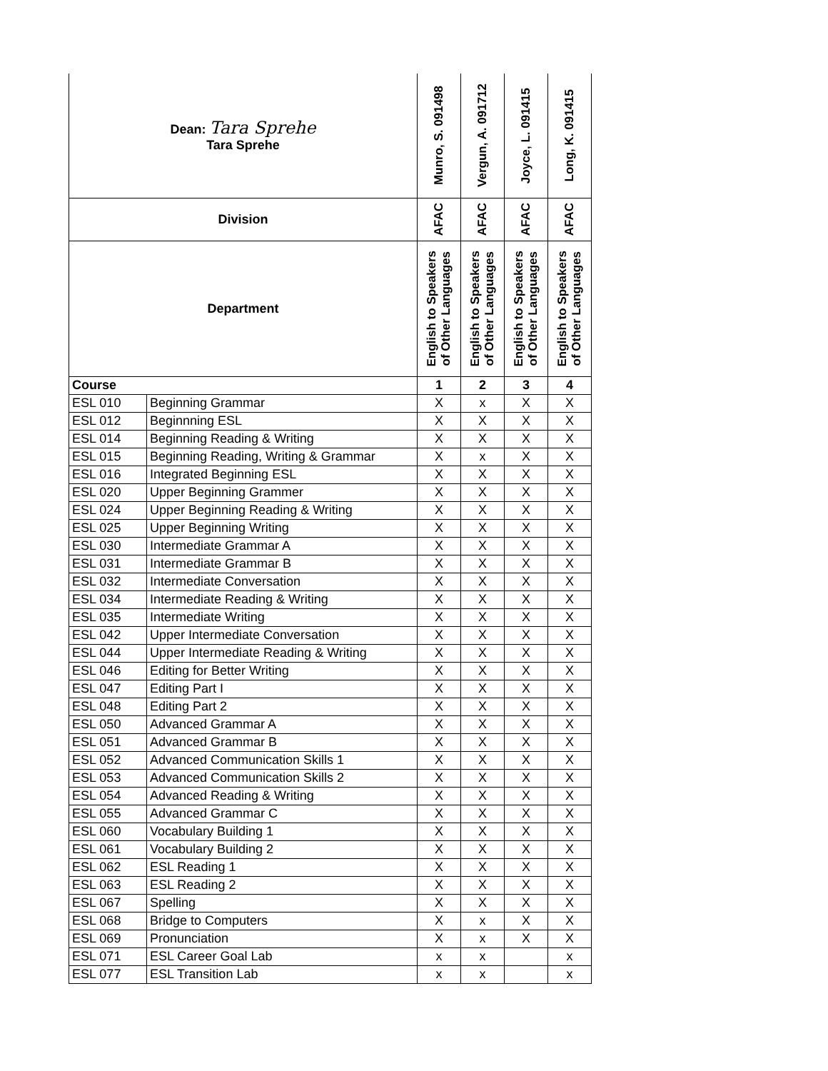| Dean: Tara Sprehe Tara Sprehe | | Munro, S. 091498 | Vergun, A. 091712 | Joyce, L. 091415 | Long, K. 091415 |
| Division | | AFAC | AFAC | AFAC | AFAC |
| Department | | English to Speakers of Other Languages | English to Speakers of Other Languages | English to Speakers of Other Languages | English to Speakers of Other Languages |
| Course | | 1 | 2 | 3 | 4 |
| ESL 010 | Beginning Grammar | X | x | X | X |
| ESL 012 | Beginnning ESL | X | X | X | X |
| ESL 014 | Beginning Reading & Writing | X | X | X | X |
| ESL 015 | Beginning Reading, Writing & Grammar | X | x | X | X |
| ESL 016 | Integrated Beginning ESL | X | X | X | X |
| ESL 020 | Upper Beginning Grammer | X | X | X | X |
| ESL 024 | Upper Beginning Reading & Writing | X | X | X | X |
| ESL 025 | Upper Beginning Writing | X | X | X | X |
| ESL 030 | Intermediate Grammar A | X | X | X | X |
| ESL 031 | Intermediate Grammar B | X | X | X | X |
| ESL 032 | Intermediate Conversation | X | X | X | X |
| ESL 034 | Intermediate Reading & Writing | X | X | X | X |
| ESL 035 | Intermediate Writing | X | X | X | X |
| ESL 042 | Upper Intermediate Conversation | X | X | X | X |
| ESL 044 | Upper Intermediate Reading & Writing | X | X | X | X |
| ESL 046 | Editing for Better Writing | X | X | X | X |
| ESL 047 | Editing Part I | X | X | X | X |
| ESL 048 | Editing Part 2 | X | X | X | X |
| ESL 050 | Advanced Grammar A | X | X | X | X |
| ESL 051 | Advanced Grammar B | X | X | X | X |
| ESL 052 | Advanced Communication Skills 1 | X | X | X | X |
| ESL 053 | Advanced Communication Skills 2 | X | X | X | X |
| ESL 054 | Advanced Reading & Writing | X | X | X | X |
| ESL 055 | Advanced Grammar C | X | X | X | X |
| ESL 060 | Vocabulary Building 1 | X | X | X | X |
| ESL 061 | Vocabulary Building 2 | X | X | X | X |
| ESL 062 | ESL Reading 1 | X | X | X | X |
| ESL 063 | ESL Reading 2 | X | X | X | X |
| ESL 067 | Spelling | X | X | X | X |
| ESL 068 | Bridge to Computers | X | x | X | X |
| ESL 069 | Pronunciation | X | x | X | X |
| ESL 071 | ESL Career Goal Lab | x | x | | x |
| ESL 077 | ESL Transition Lab | x | x | | x |